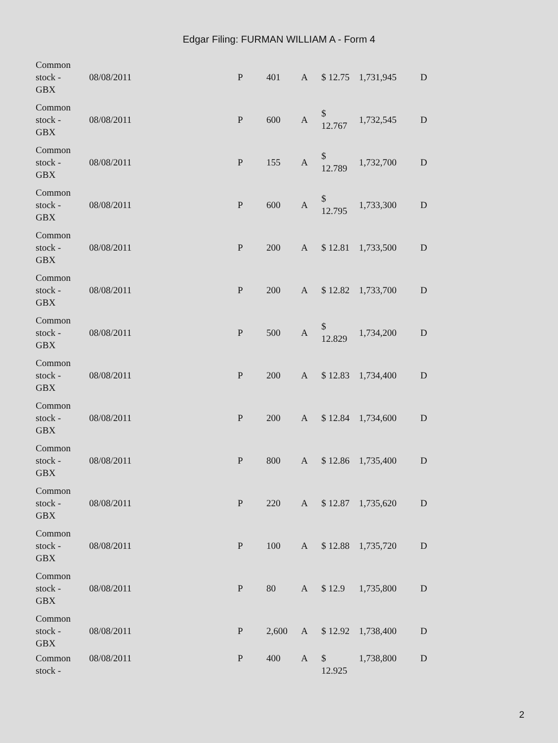Edgar Filing: FURMAN WILLIAM A - Form 4
| Common stock - GBX | 08/08/2011 | P | 401 | A | $ 12.75 | 1,731,945 | D |
| Common stock - GBX | 08/08/2011 | P | 600 | A | $ 12.767 | 1,732,545 | D |
| Common stock - GBX | 08/08/2011 | P | 155 | A | $ 12.789 | 1,732,700 | D |
| Common stock - GBX | 08/08/2011 | P | 600 | A | $ 12.795 | 1,733,300 | D |
| Common stock - GBX | 08/08/2011 | P | 200 | A | $ 12.81 | 1,733,500 | D |
| Common stock - GBX | 08/08/2011 | P | 200 | A | $ 12.82 | 1,733,700 | D |
| Common stock - GBX | 08/08/2011 | P | 500 | A | $ 12.829 | 1,734,200 | D |
| Common stock - GBX | 08/08/2011 | P | 200 | A | $ 12.83 | 1,734,400 | D |
| Common stock - GBX | 08/08/2011 | P | 200 | A | $ 12.84 | 1,734,600 | D |
| Common stock - GBX | 08/08/2011 | P | 800 | A | $ 12.86 | 1,735,400 | D |
| Common stock - GBX | 08/08/2011 | P | 220 | A | $ 12.87 | 1,735,620 | D |
| Common stock - GBX | 08/08/2011 | P | 100 | A | $ 12.88 | 1,735,720 | D |
| Common stock - GBX | 08/08/2011 | P | 80 | A | $ 12.9 | 1,735,800 | D |
| Common stock - GBX | 08/08/2011 | P | 2,600 | A | $ 12.92 | 1,738,400 | D |
| Common stock - | 08/08/2011 | P | 400 | A | $ 12.925 | 1,738,800 | D |
2